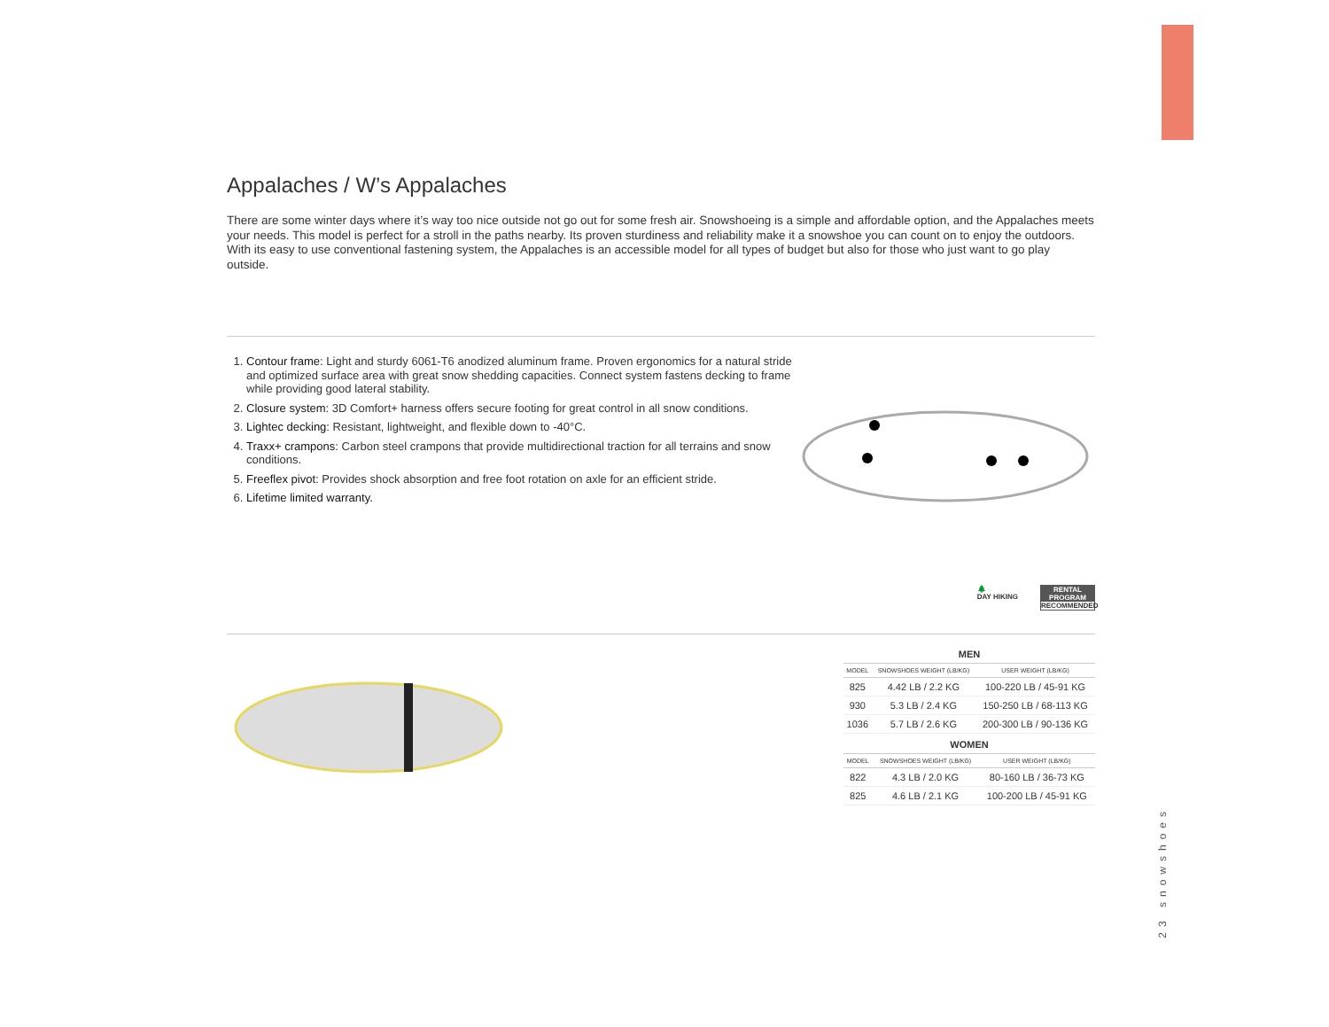Appalaches / W’s Appalaches
There are some winter days where it’s way too nice outside not go out for some fresh air. Snowshoeing is a simple and affordable option, and the Appalaches meets your needs. This model is perfect for a stroll in the paths nearby. Its proven sturdiness and reliability make it a snowshoe you can count on to enjoy the outdoors. With its easy to use conventional fastening system, the Appalaches is an accessible model for all types of budget but also for those who just want to go play outside.
1. Contour frame: Light and sturdy 6061-T6 anodized aluminum frame. Proven ergonomics for a natural stride and optimized surface area with great snow shedding capacities. Connect system fastens decking to frame while providing good lateral stability.
2. Closure system: 3D Comfort+ harness offers secure footing for great control in all snow conditions.
3. Lightec decking: Resistant, lightweight, and flexible down to -40°C.
4. Traxx+ crampons: Carbon steel crampons that provide multidirectional traction for all terrains and snow conditions.
5. Freeflex pivot: Provides shock absorption and free foot rotation on axle for an efficient stride.
6. Lifetime limited warranty.
🌲
DAY HIKING
RENTAL PROGRAM
RECOMMENDED
MEN
| MODEL | SNOWSHOES WEIGHT (LB/KG) | USER WEIGHT (LB/KG) |
| --- | --- | --- |
| 825 | 4.42 LB / 2.2 KG | 100-220 LB / 45-91 KG |
| 930 | 5.3 LB / 2.4 KG | 150-250 LB / 68-113 KG |
| 1036 | 5.7 LB / 2.6 KG | 200-300 LB / 90-136 KG |
WOMEN
| MODEL | SNOWSHOES WEIGHT (LB/KG) | USER WEIGHT (LB/KG) |
| --- | --- | --- |
| 822 | 4.3 LB / 2.0 KG | 80-160 LB / 36-73 KG |
| 825 | 4.6 LB / 2.1 KG | 100-200 LB / 45-91 KG |
23 snowshoes